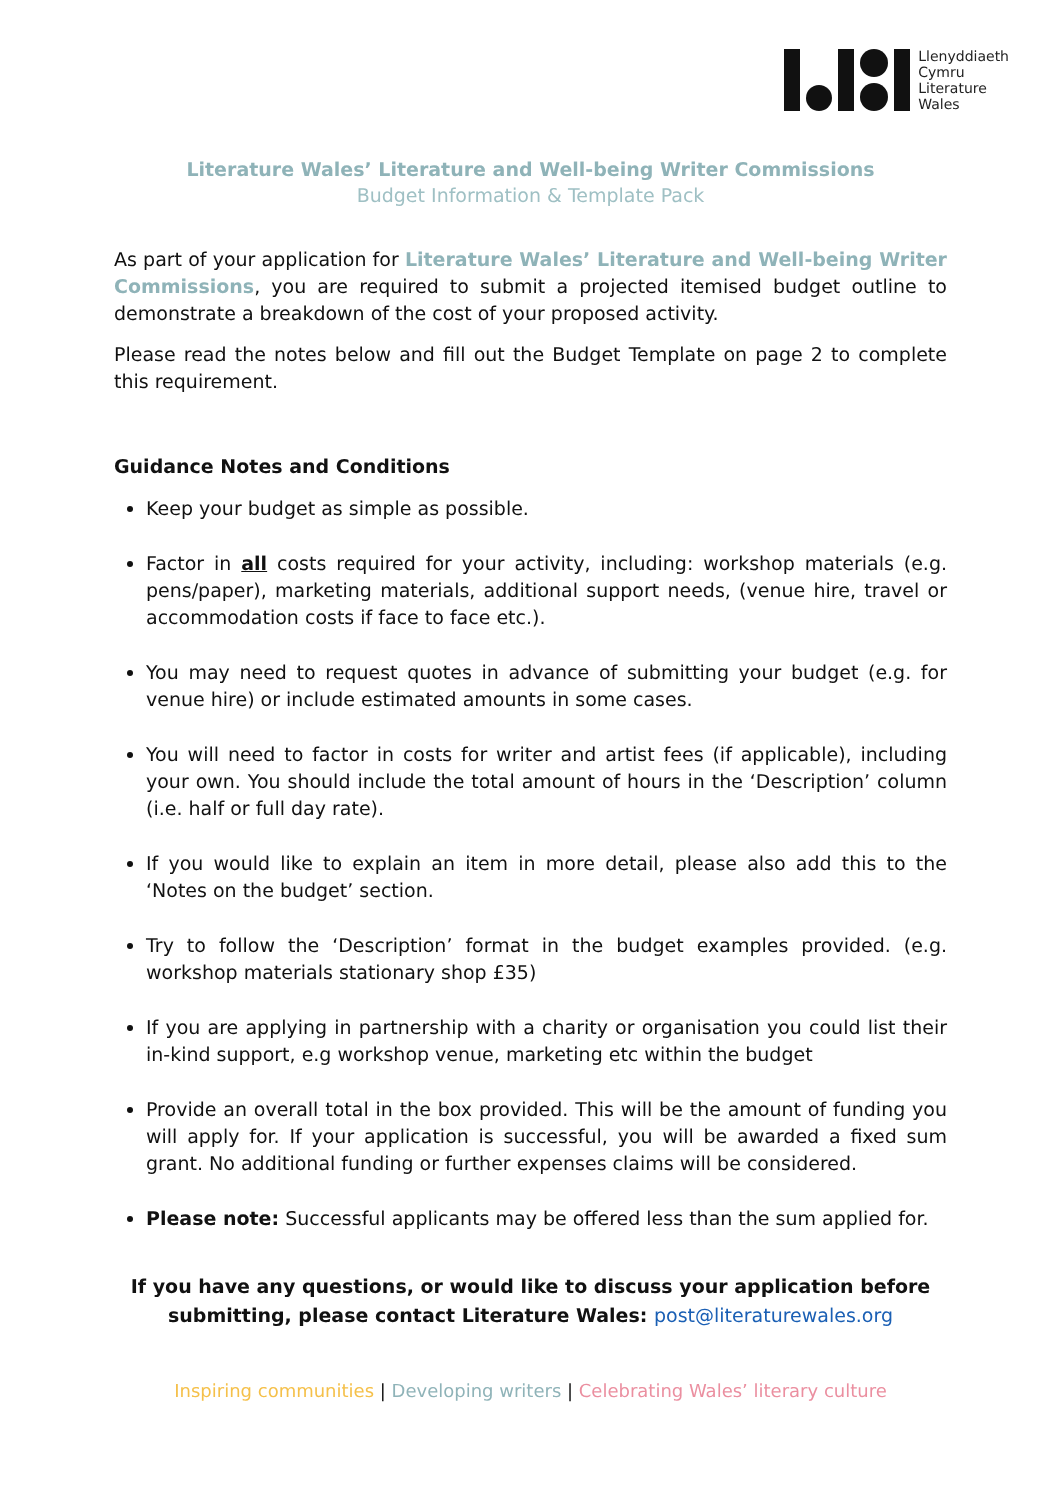Llenyddiaeth
Cymru
Literature
Wales
Literature Wales’ Literature and Well-being Writer Commissions
Budget Information & Template Pack
As part of your application for Literature Wales’ Literature and Well-being Writer Commissions, you are required to submit a projected itemised budget outline to demonstrate a breakdown of the cost of your proposed activity.
Please read the notes below and fill out the Budget Template on page 2 to complete this requirement.
Guidance Notes and Conditions
Keep your budget as simple as possible.
Factor in all costs required for your activity, including: workshop materials (e.g. pens/paper), marketing materials, additional support needs, (venue hire, travel or accommodation costs if face to face etc.).
You may need to request quotes in advance of submitting your budget (e.g. for venue hire) or include estimated amounts in some cases.
You will need to factor in costs for writer and artist fees (if applicable), including your own. You should include the total amount of hours in the ‘Description’ column (i.e. half or full day rate).
If you would like to explain an item in more detail, please also add this to the ‘Notes on the budget’ section.
Try to follow the ‘Description’ format in the budget examples provided. (e.g. workshop materials stationary shop £35)
If you are applying in partnership with a charity or organisation you could list their in-kind support, e.g workshop venue, marketing etc within the budget
Provide an overall total in the box provided. This will be the amount of funding you will apply for. If your application is successful, you will be awarded a fixed sum grant. No additional funding or further expenses claims will be considered.
Please note: Successful applicants may be offered less than the sum applied for.
If you have any questions, or would like to discuss your application before submitting, please contact Literature Wales: post@literaturewales.org
Inspiring communities | Developing writers | Celebrating Wales’ literary culture